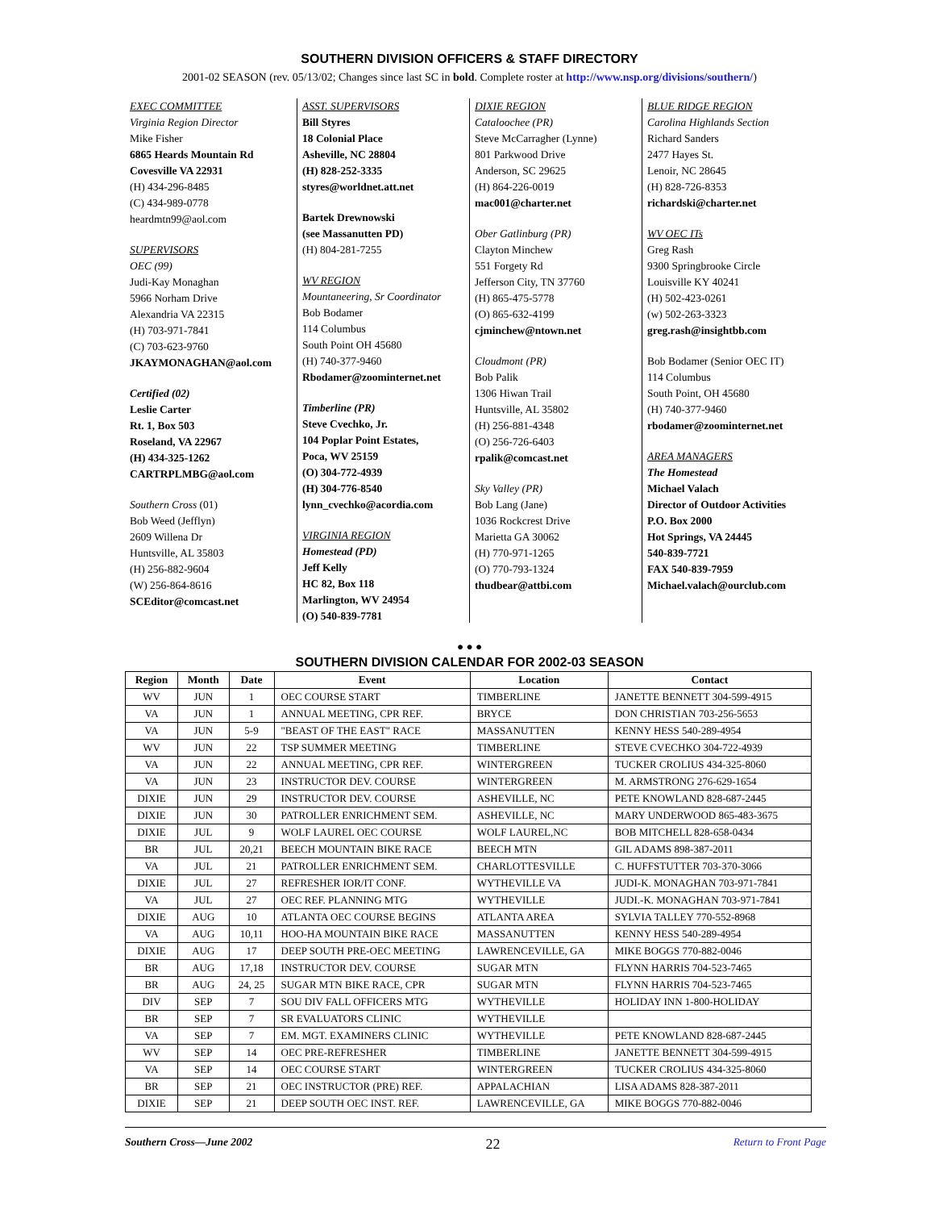SOUTHERN DIVISION OFFICERS & STAFF DIRECTORY
2001-02 SEASON (rev. 05/13/02; Changes since last SC in bold. Complete roster at http://www.nsp.org/divisions/southern/)
EXEC COMMITTEE
Virginia Region Director
Mike Fisher
6865 Heards Mountain Rd
Covesville VA 22931
(H) 434-296-8485
(C) 434-989-0778
heardmtn99@aol.com
SUPERVISORS
OEC (99)
Judi-Kay Monaghan
5966 Norham Drive
Alexandria VA 22315
(H) 703-971-7841
(C) 703-623-9760
JKAYMONAGHAN@aol.com
Certified (02)
Leslie Carter
Rt. 1, Box 503
Roseland, VA 22967
(H) 434-325-1262
CARTRPLMBG@aol.com
Southern Cross (01)
Bob Weed (Jefflyn)
2609 Willena Dr
Huntsville, AL 35803
(H) 256-882-9604
(W) 256-864-8616
SCEditor@comcast.net
ASST. SUPERVISORS
Bill Styres
18 Colonial Place
Asheville, NC 28804
(H) 828-252-3335
styres@worldnet.att.net
Bartek Drewnowski
(see Massanutten PD)
(H) 804-281-7255
WV REGION
Mountaneering, Sr Coordinator
Bob Bodamer
114 Columbus
South Point OH 45680
(H) 740-377-9460
Rbodamer@zoominternet.net
Timberline (PR)
Steve Cvechko, Jr.
104 Poplar Point Estates,
Poca, WV 25159
(O) 304-772-4939
(H) 304-776-8540
lynn_cvechko@acordia.com
VIRGINIA REGION
Homestead (PD)
Jeff Kelly
HC 82, Box 118
Marlington, WV 24954
(O) 540-839-7781
DIXIE REGION
Cataloochee (PR)
Steve McCarragher (Lynne)
801 Parkwood Drive
Anderson, SC 29625
(H) 864-226-0019
mac001@charter.net
Ober Gatlinburg (PR)
Clayton Minchew
551 Forgety Rd
Jefferson City, TN 37760
(H) 865-475-5778
(O) 865-632-4199
cjminchew@ntown.net
Cloudmont (PR)
Bob Palik
1306 Hiwan Trail
Huntsville, AL 35802
(H) 256-881-4348
(O) 256-726-6403
rpalik@comcast.net
Sky Valley (PR)
Bob Lang (Jane)
1036 Rockcrest Drive
Marietta GA 30062
(H) 770-971-1265
(O) 770-793-1324
thudbear@attbi.com
BLUE RIDGE REGION
Carolina Highlands Section
Richard Sanders
2477 Hayes St.
Lenoir, NC 28645
(H) 828-726-8353
richardski@charter.net
WV OEC ITs
Greg Rash
9300 Springbrooke Circle
Louisville KY 40241
(H) 502-423-0261
(w) 502-263-3323
greg.rash@insightbb.com
Bob Bodamer (Senior OEC IT)
114 Columbus
South Point, OH 45680
(H) 740-377-9460
rbodamer@zoominternet.net
AREA MANAGERS
The Homestead
Michael Valach
Director of Outdoor Activities
P.O. Box 2000
Hot Springs, VA 24445
540-839-7721
FAX 540-839-7959
Michael.valach@ourclub.com
● ● ●
SOUTHERN DIVISION CALENDAR FOR 2002-03 SEASON
| Region | Month | Date | Event | Location | Contact |
| --- | --- | --- | --- | --- | --- |
| WV | JUN | 1 | OEC COURSE START | TIMBERLINE | JANETTE BENNETT 304-599-4915 |
| VA | JUN | 1 | ANNUAL MEETING, CPR REF. | BRYCE | DON CHRISTIAN 703-256-5653 |
| VA | JUN | 5-9 | "BEAST OF THE EAST" RACE | MASSANUTTEN | KENNY HESS 540-289-4954 |
| WV | JUN | 22 | TSP SUMMER MEETING | TIMBERLINE | STEVE CVECHKO 304-722-4939 |
| VA | JUN | 22 | ANNUAL MEETING, CPR REF. | WINTERGREEN | TUCKER CROLIUS 434-325-8060 |
| VA | JUN | 23 | INSTRUCTOR DEV. COURSE | WINTERGREEN | M. ARMSTRONG 276-629-1654 |
| DIXIE | JUN | 29 | INSTRUCTOR DEV. COURSE | ASHEVILLE, NC | PETE KNOWLAND 828-687-2445 |
| DIXIE | JUN | 30 | PATROLLER ENRICHMENT SEM. | ASHEVILLE, NC | MARY UNDERWOOD 865-483-3675 |
| DIXIE | JUL | 9 | WOLF LAUREL OEC COURSE | WOLF LAUREL,NC | BOB MITCHELL 828-658-0434 |
| BR | JUL | 20,21 | BEECH MOUNTAIN BIKE RACE | BEECH MTN | GIL ADAMS 898-387-2011 |
| VA | JUL | 21 | PATROLLER ENRICHMENT SEM. | CHARLOTTESVILLE | C. HUFFSTUTTER 703-370-3066 |
| DIXIE | JUL | 27 | REFRESHER IOR/IT CONF. | WYTHEVILLE VA | JUDI-K. MONAGHAN 703-971-7841 |
| VA | JUL | 27 | OEC REF. PLANNING MTG | WYTHEVILLE | JUDI.-K. MONAGHAN 703-971-7841 |
| DIXIE | AUG | 10 | ATLANTA OEC COURSE BEGINS | ATLANTA AREA | SYLVIA TALLEY 770-552-8968 |
| VA | AUG | 10,11 | HOO-HA MOUNTAIN BIKE RACE | MASSANUTTEN | KENNY HESS 540-289-4954 |
| DIXIE | AUG | 17 | DEEP SOUTH PRE-OEC MEETING | LAWRENCEVILLE, GA | MIKE BOGGS 770-882-0046 |
| BR | AUG | 17,18 | INSTRUCTOR DEV. COURSE | SUGAR MTN | FLYNN HARRIS 704-523-7465 |
| BR | AUG | 24, 25 | SUGAR MTN BIKE RACE, CPR | SUGAR MTN | FLYNN HARRIS 704-523-7465 |
| DIV | SEP | 7 | SOU DIV FALL OFFICERS MTG | WYTHEVILLE | HOLIDAY INN 1-800-HOLIDAY |
| BR | SEP | 7 | SR EVALUATORS CLINIC | WYTHEVILLE | |
| VA | SEP | 7 | EM. MGT. EXAMINERS CLINIC | WYTHEVILLE | PETE KNOWLAND 828-687-2445 |
| WV | SEP | 14 | OEC PRE-REFRESHER | TIMBERLINE | JANETTE BENNETT 304-599-4915 |
| VA | SEP | 14 | OEC COURSE START | WINTERGREEN | TUCKER CROLIUS 434-325-8060 |
| BR | SEP | 21 | OEC INSTRUCTOR (PRE) REF. | APPALACHIAN | LISA ADAMS 828-387-2011 |
| DIXIE | SEP | 21 | DEEP SOUTH OEC INST. REF. | LAWRENCEVILLE, GA | MIKE BOGGS 770-882-0046 |
Southern Cross—June 2002 22 Return to Front Page